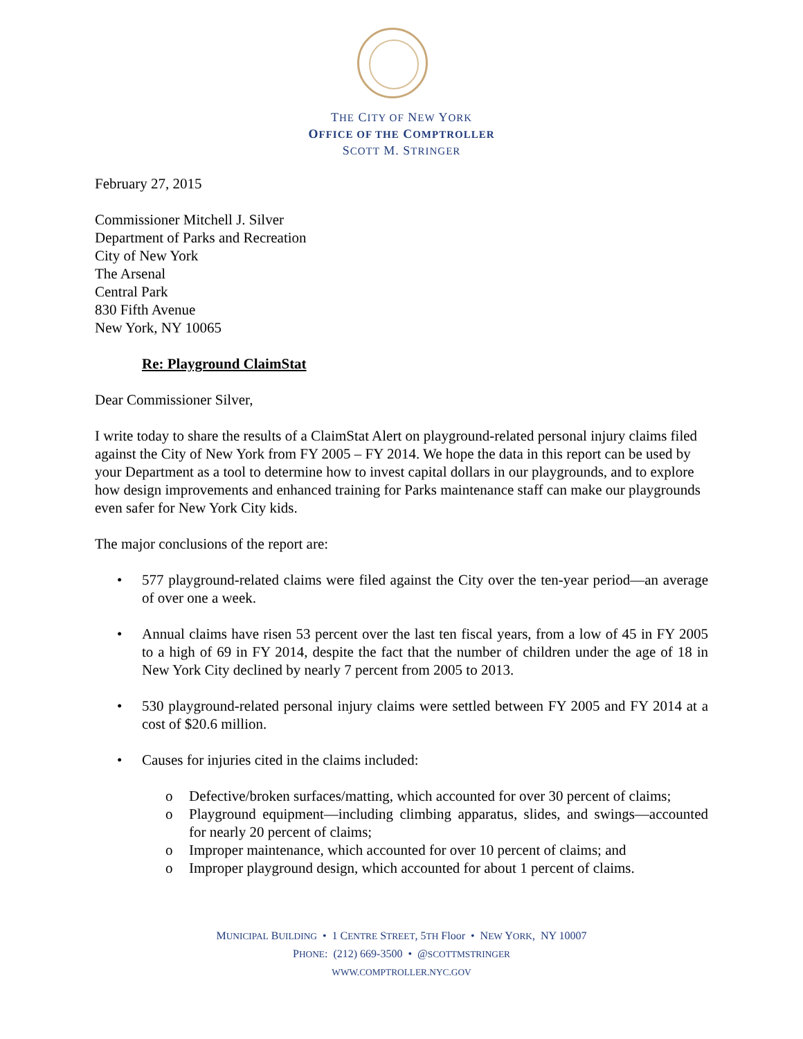THE CITY OF NEW YORK
OFFICE OF THE COMPTROLLER
SCOTT M. STRINGER
February 27, 2015
Commissioner Mitchell J. Silver
Department of Parks and Recreation
City of New York
The Arsenal
Central Park
830 Fifth Avenue
New York, NY 10065
Re: Playground ClaimStat
Dear Commissioner Silver,
I write today to share the results of a ClaimStat Alert on playground-related personal injury claims filed against the City of New York from FY 2005 – FY 2014. We hope the data in this report can be used by your Department as a tool to determine how to invest capital dollars in our playgrounds, and to explore how design improvements and enhanced training for Parks maintenance staff can make our playgrounds even safer for New York City kids.
The major conclusions of the report are:
• 577 playground-related claims were filed against the City over the ten-year period—an average of over one a week.
• Annual claims have risen 53 percent over the last ten fiscal years, from a low of 45 in FY 2005 to a high of 69 in FY 2014, despite the fact that the number of children under the age of 18 in New York City declined by nearly 7 percent from 2005 to 2013.
• 530 playground-related personal injury claims were settled between FY 2005 and FY 2014 at a cost of $20.6 million.
• Causes for injuries cited in the claims included:
o Defective/broken surfaces/matting, which accounted for over 30 percent of claims;
o Playground equipment—including climbing apparatus, slides, and swings—accounted for nearly 20 percent of claims;
o Improper maintenance, which accounted for over 10 percent of claims; and
o Improper playground design, which accounted for about 1 percent of claims.
MUNICIPAL BUILDING • 1 CENTRE STREET, 5TH Floor • NEW YORK, NY 10007
PHONE: (212) 669-3500 • @SCOTTMSTRINGER
WWW.COMPTROLLER.NYC.GOV